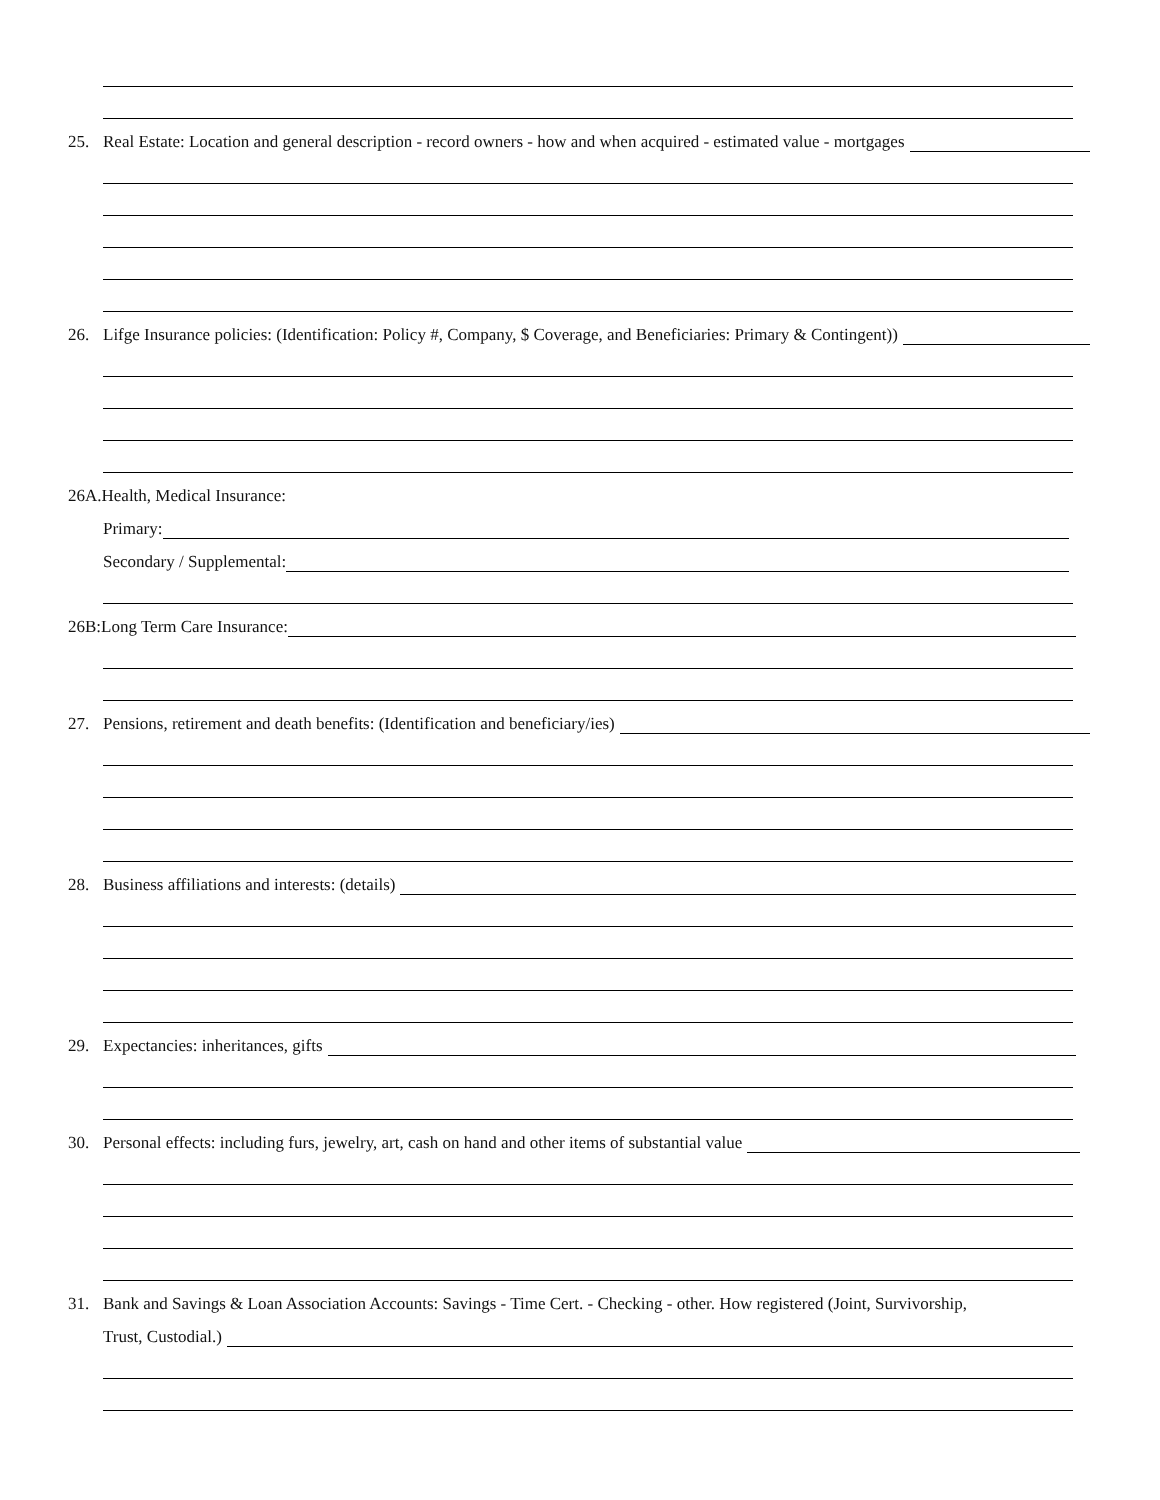25. Real Estate: Location and general description - record owners - how and when acquired - estimated value - mortgages
26. Lifge Insurance policies: (Identification: Policy #, Company, $ Coverage, and Beneficiaries: Primary & Contingent))
26A.Health, Medical Insurance:
Primary:
Secondary / Supplemental:
26B:Long Term Care Insurance:
27. Pensions, retirement and death benefits: (Identification and beneficiary/ies)
28. Business affiliations and interests: (details)
29. Expectancies: inheritances, gifts
30. Personal effects: including furs, jewelry, art, cash on hand and other items of substantial value
31. Bank and Savings & Loan Association Accounts: Savings - Time Cert. - Checking - other. How registered (Joint, Survivorship,
Trust, Custodial.)